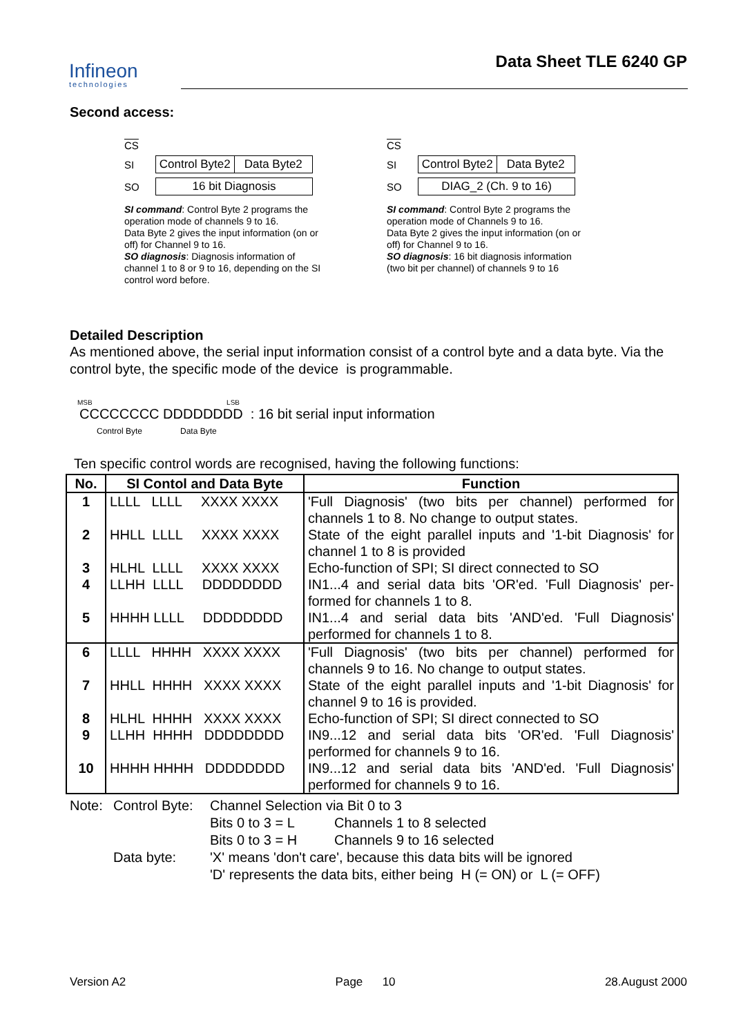Infineon
technologies
Data Sheet TLE 6240 GP
Second access:
CS
SI
Control Byte2 Data Byte2
SO 16 bit Diagnosis
SI command: Control Byte 2 programs the operation mode of channels 9 to 16.
Data Byte 2 gives the input information (on or off) for Channel 9 to 16.
SO diagnosis: Diagnosis information of channel 1 to 8 or 9 to 16, depending on the SI control word before.
CS
SI
Control Byte2 Data Byte2
SO DIAG_2 (Ch. 9 to 16)
SI command: Control Byte 2 programs the operation mode of Channels 9 to 16.
Data Byte 2 gives the input information (on or off) for Channel 9 to 16.
SO diagnosis: 16 bit diagnosis information (two bit per channel) of channels 9 to 16
Detailed Description
As mentioned above, the serial input information consist of a control byte and a data byte. Via the control byte, the specific mode of the device is programmable.
MSB LSB
CCCCCCCC DDDDDDDD : 16 bit serial input information
Control Byte Data Byte
Ten specific control words are recognised, having the following functions:
| No. | SI Contol and Data Byte | Function |
| --- | --- | --- |
| 1 | LLLL LLLL XXXX XXXX | 'Full Diagnosis' (two bits per channel) performed for channels 1 to 8. No change to output states. |
| 2 | HHLL LLLL XXXX XXXX | State of the eight parallel inputs and '1-bit Diagnosis' for channel 1 to 8 is provided |
| 3 | HLHL LLLL XXXX XXXX | Echo-function of SPI; SI direct connected to SO |
| 4 | LLHH LLLL DDDDDDDD | IN1...4 and serial data bits 'OR'ed. 'Full Diagnosis' per-formed for channels 1 to 8. |
| 5 | HHHH LLLL DDDDDDDD | IN1...4 and serial data bits 'AND'ed. 'Full Diagnosis' performed for channels 1 to 8. |
| 6 | LLLL HHHH XXXX XXXX | 'Full Diagnosis' (two bits per channel) performed for channels 9 to 16. No change to output states. |
| 7 | HHLL HHHH XXXX XXXX | State of the eight parallel inputs and '1-bit Diagnosis' for channel 9 to 16 is provided. |
| 8 | HLHL HHHH XXXX XXXX | Echo-function of SPI; SI direct connected to SO |
| 9 | LLHH HHHH DDDDDDDD | IN9...12 and serial data bits 'OR'ed. 'Full Diagnosis' performed for channels 9 to 16. |
| 10 | HHHH HHHH DDDDDDDD | IN9...12 and serial data bits 'AND'ed. 'Full Diagnosis' performed for channels 9 to 16. |
Note: Control Byte: Channel Selection via Bit 0 to 3 Bits 0 to 3 = L Channels 1 to 8 selected Bits 0 to 3 = H Channels 9 to 16 selected Data byte: 'X' means 'don't care', because this data bits will be ignored 'D' represents the data bits, either being H (= ON) or L (= OFF)
Version A2 Page 10 28.August 2000